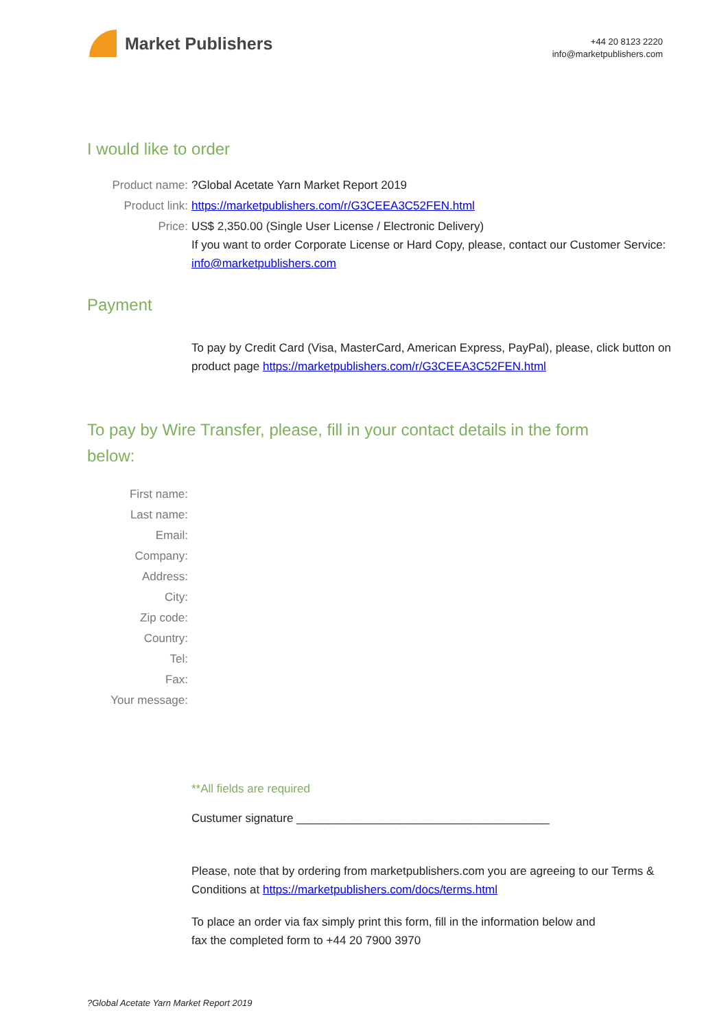Market Publishers
+44 20 8123 2220
info@marketpublishers.com
I would like to order
Product name: ?Global Acetate Yarn Market Report 2019
Product link: https://marketpublishers.com/r/G3CEEA3C52FEN.html
Price: US$ 2,350.00 (Single User License / Electronic Delivery)
If you want to order Corporate License or Hard Copy, please, contact our Customer Service:
info@marketpublishers.com
Payment
To pay by Credit Card (Visa, MasterCard, American Express, PayPal), please, click button on product page https://marketpublishers.com/r/G3CEEA3C52FEN.html
To pay by Wire Transfer, please, fill in your contact details in the form below:
First name:
Last name:
Email:
Company:
Address:
City:
Zip code:
Country:
Tel:
Fax:
Your message:
**All fields are required
Custumer signature _______________________________________
Please, note that by ordering from marketpublishers.com you are agreeing to our Terms & Conditions at https://marketpublishers.com/docs/terms.html
To place an order via fax simply print this form, fill in the information below and fax the completed form to +44 20 7900 3970
?Global Acetate Yarn Market Report 2019